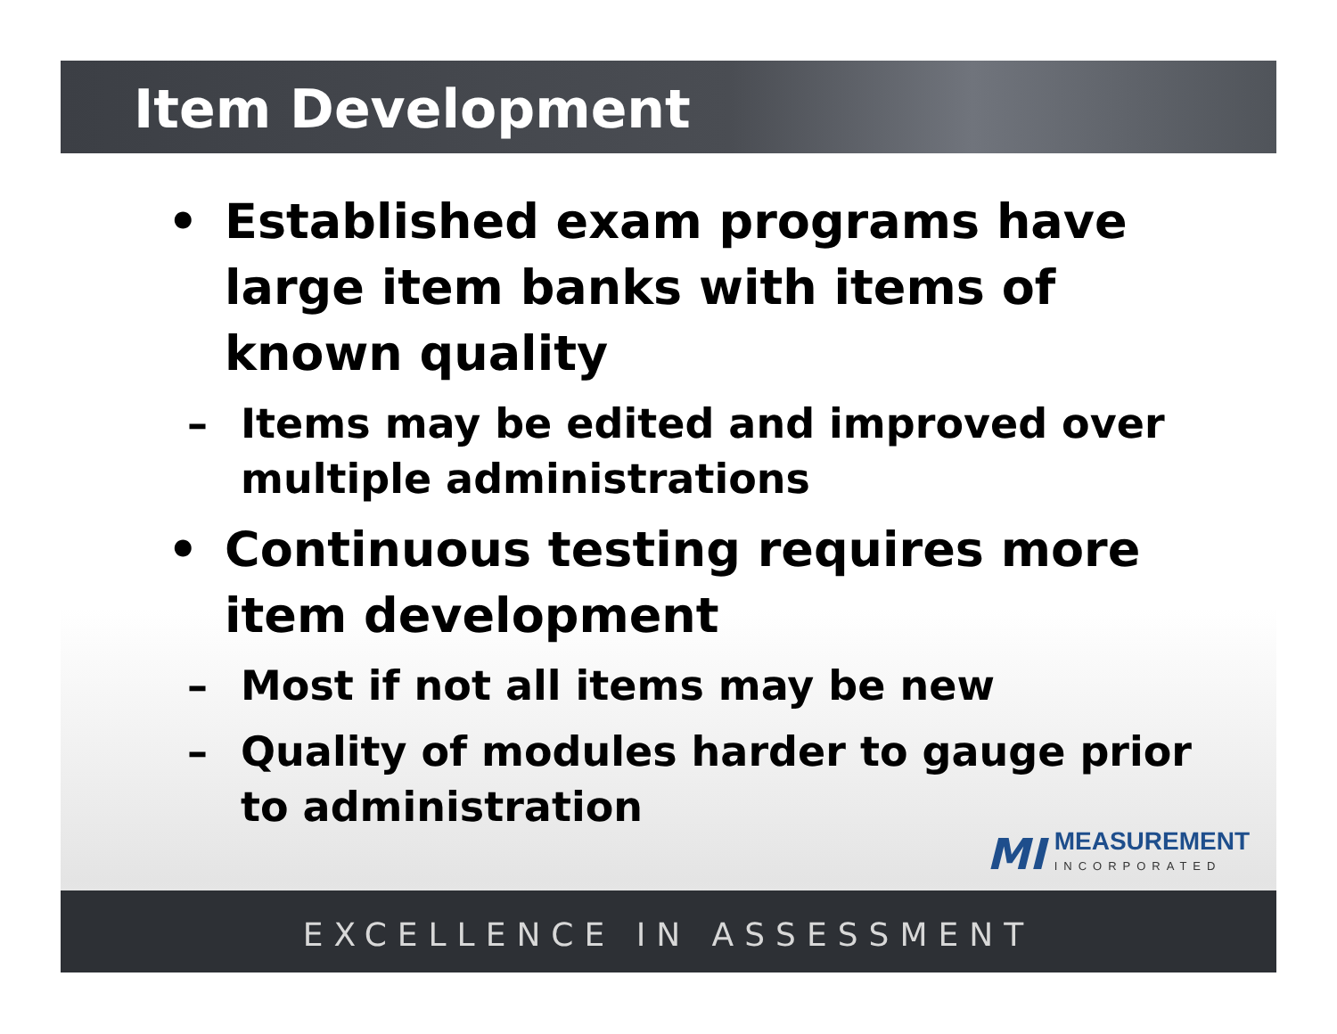Item Development
• Established exam programs have large item banks with items of known quality
– Items may be edited and improved over multiple administrations
• Continuous testing requires more item development
– Most if not all items may be new
– Quality of modules harder to gauge prior to administration
MI MEASUREMENT
INCORPORATED
EXCELLENCE IN ASSESSMENT